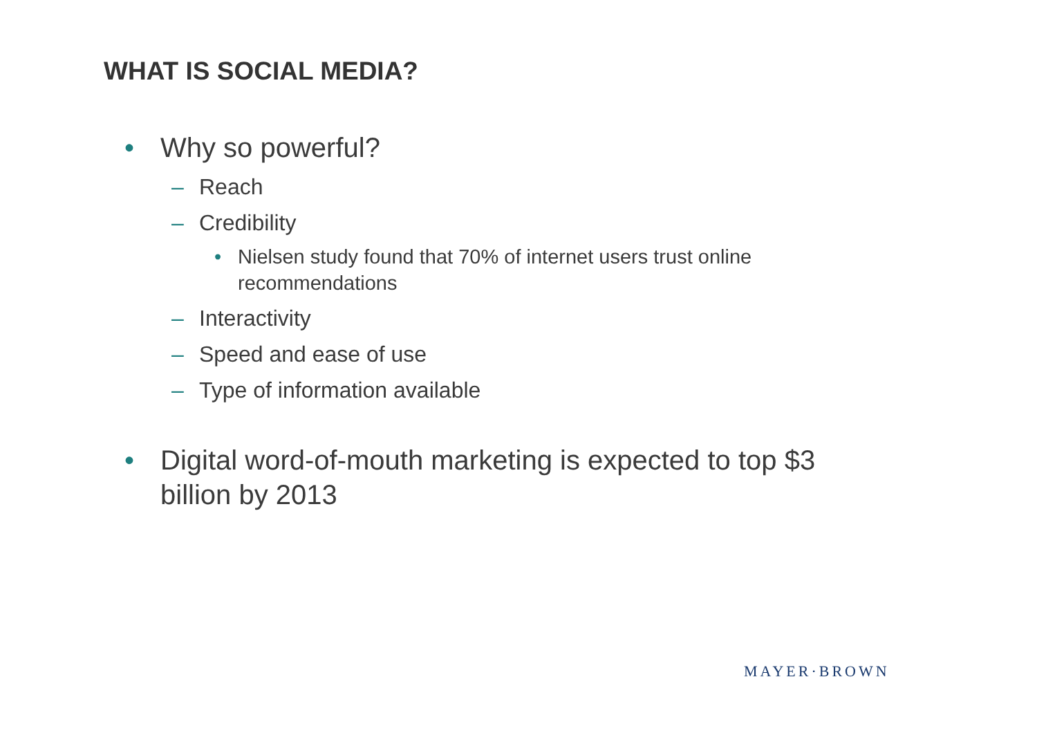WHAT IS SOCIAL MEDIA?
• Why so powerful?
– Reach
– Credibility
• Nielsen study found that 70% of internet users trust online recommendations
– Interactivity
– Speed and ease of use
– Type of information available
• Digital word-of-mouth marketing is expected to top $3 billion by 2013
MAYER·BROWN